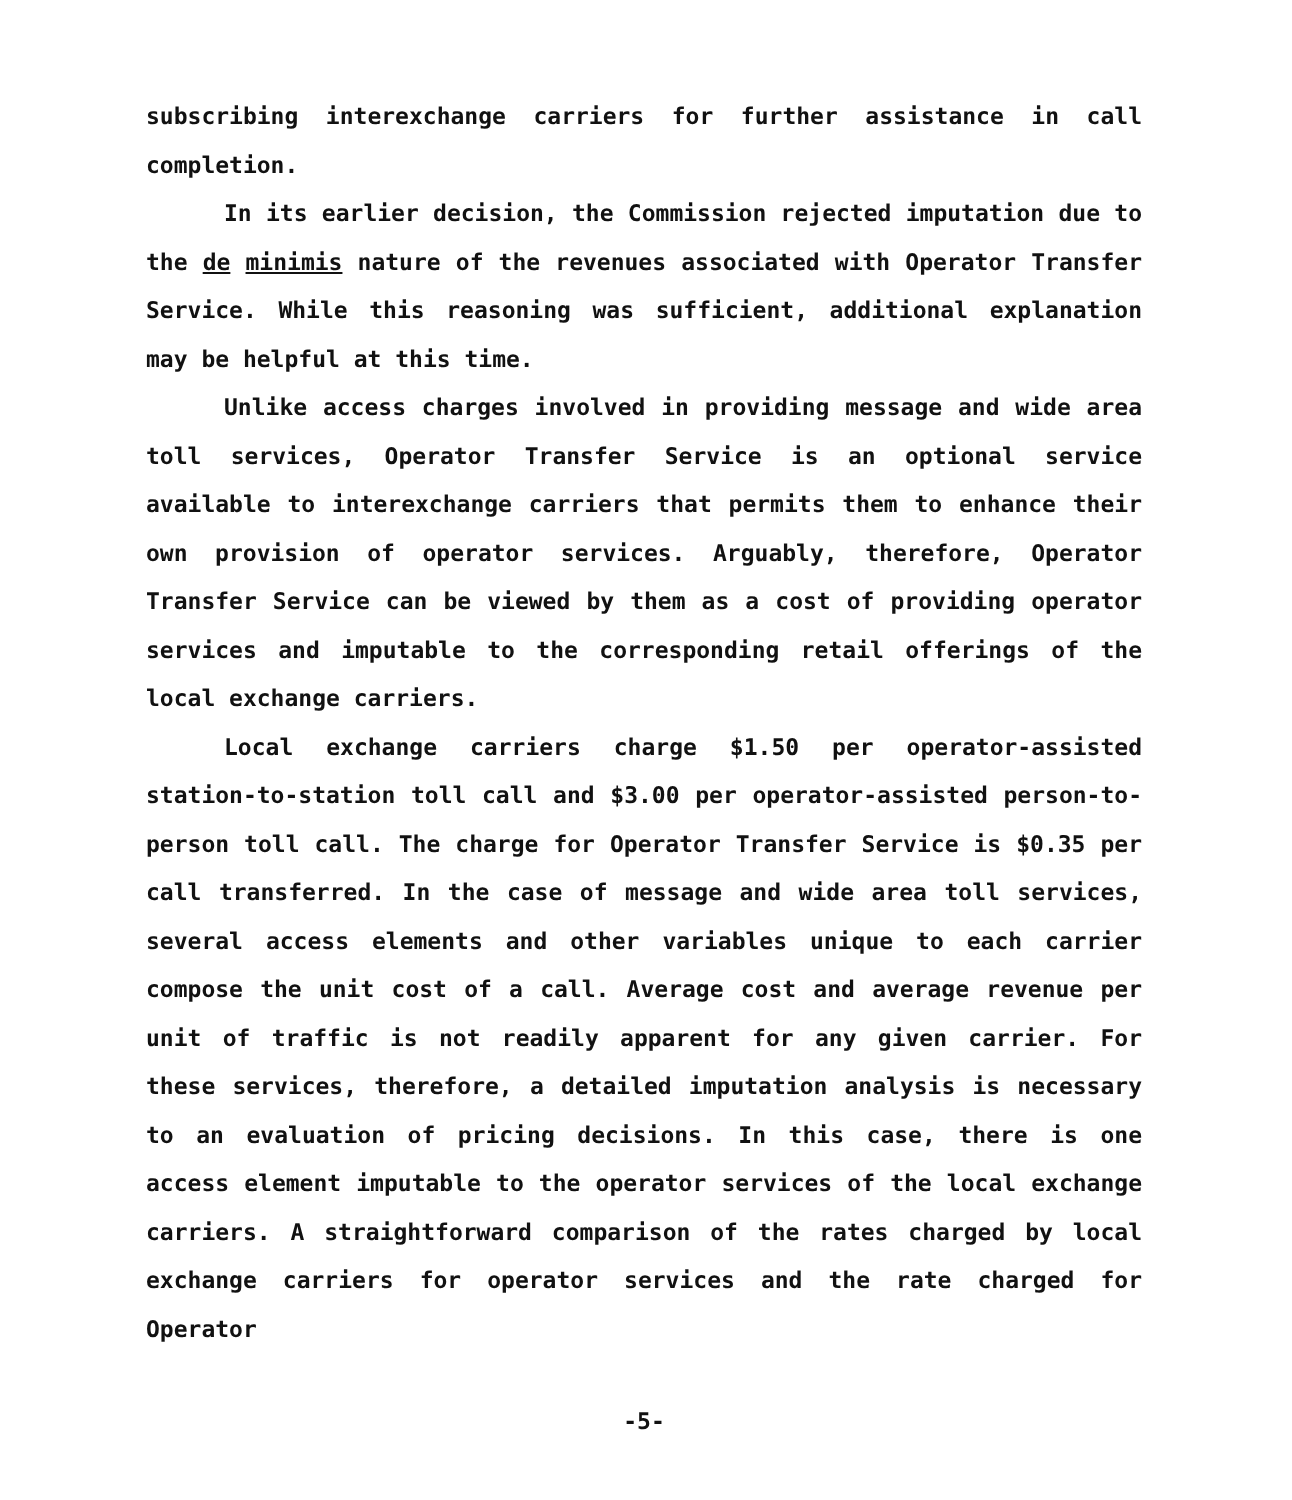subscribing interexchange carriers for further assistance in call completion.
In its earlier decision, the Commission rejected imputation due to the de minimis nature of the revenues associated with Operator Transfer Service. While this reasoning was sufficient, additional explanation may be helpful at this time.
Unlike access charges involved in providing message and wide area toll services, Operator Transfer Service is an optional service available to interexchange carriers that permits them to enhance their own provision of operator services. Arguably, therefore, Operator Transfer Service can be viewed by them as a cost of providing operator services and imputable to the corresponding retail offerings of the local exchange carriers.
Local exchange carriers charge $1.50 per operator-assisted station-to-station toll call and $3.00 per operator-assisted person-to-person toll call. The charge for Operator Transfer Service is $0.35 per call transferred. In the case of message and wide area toll services, several access elements and other variables unique to each carrier compose the unit cost of a call. Average cost and average revenue per unit of traffic is not readily apparent for any given carrier. For these services, therefore, a detailed imputation analysis is necessary to an evaluation of pricing decisions. In this case, there is one access element imputable to the operator services of the local exchange carriers. A straightforward comparison of the rates charged by local exchange carriers for operator services and the rate charged for Operator
-5-